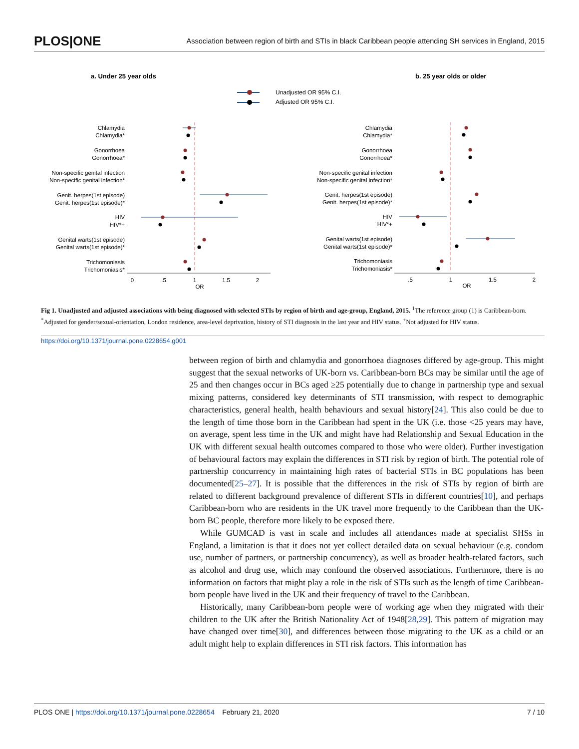PLOS|ONE Association between region of birth and STIs in black Caribbean people attending SH services in England, 2015
a. Under 25 year olds
b. 25 year olds or older
Unadjusted OR 95% C.I.
Adjusted OR 95% C.I.
Chlamydia
Chlamydia*
Gonorrhoea
Gonorrhoea*
Non-specific genital infection
Non-specific genital infection*
Genit. herpes(1st episode)
Genit. herpes(1st episode)*
HIV
HIV*+
Genital warts(1st episode)
Genital warts(1st episode)*
Trichomoniasis
Trichomoniasis*
Chlamydia
Chlamydia*
Gonorrhoea
Gonorrhoea*
Non-specific genital infection
Non-specific genital infection*
Genit. herpes(1st episode)
Genit. herpes(1st episode)*
HIV
HIV*+
Genital warts(1st episode)
Genital warts(1st episode)*
Trichomoniasis
Trichomoniasis*
0
.5
1
1.5
2
OR
.5
1
1.5
2
OR
Fig 1. Unadjusted and adjusted associations with being diagnosed with selected STIs by region of birth and age-group, England, 2015. <sup>1</sup>The reference group (1) is Caribbean-born. <sup>*</sup>Adjusted for gender/sexual-orientation, London residence, area-level deprivation, history of STI diagnosis in the last year and HIV status. <sup>+</sup>Not adjusted for HIV status.
https://doi.org/10.1371/journal.pone.0228654.g001
between region of birth and chlamydia and gonorrhoea diagnoses differed by age-group. This might suggest that the sexual networks of UK-born vs. Caribbean-born BCs may be similar until the age of 25 and then changes occur in BCs aged ≥25 potentially due to change in partnership type and sexual mixing patterns, considered key determinants of STI transmission, with respect to demographic characteristics, general health, health behaviours and sexual history[24]. This also could be due to the length of time those born in the Caribbean had spent in the UK (i.e. those <25 years may have, on average, spent less time in the UK and might have had Relationship and Sexual Education in the UK with different sexual health outcomes compared to those who were older). Further investigation of behavioural factors may explain the differences in STI risk by region of birth. The potential role of partnership concurrency in maintaining high rates of bacterial STIs in BC populations has been documented[25–27]. It is possible that the differences in the risk of STIs by region of birth are related to different background prevalence of different STIs in different countries[10], and perhaps Caribbean-born who are residents in the UK travel more frequently to the Caribbean than the UK-born BC people, therefore more likely to be exposed there.
While GUMCAD is vast in scale and includes all attendances made at specialist SHSs in England, a limitation is that it does not yet collect detailed data on sexual behaviour (e.g. condom use, number of partners, or partnership concurrency), as well as broader health-related factors, such as alcohol and drug use, which may confound the observed associations. Furthermore, there is no information on factors that might play a role in the risk of STIs such as the length of time Caribbean-born people have lived in the UK and their frequency of travel to the Caribbean.
Historically, many Caribbean-born people were of working age when they migrated with their children to the UK after the British Nationality Act of 1948[28,29]. This pattern of migration may have changed over time[30], and differences between those migrating to the UK as a child or an adult might help to explain differences in STI risk factors. This information has
PLOS ONE | https://doi.org/10.1371/journal.pone.0228654 February 21, 2020 7 / 10